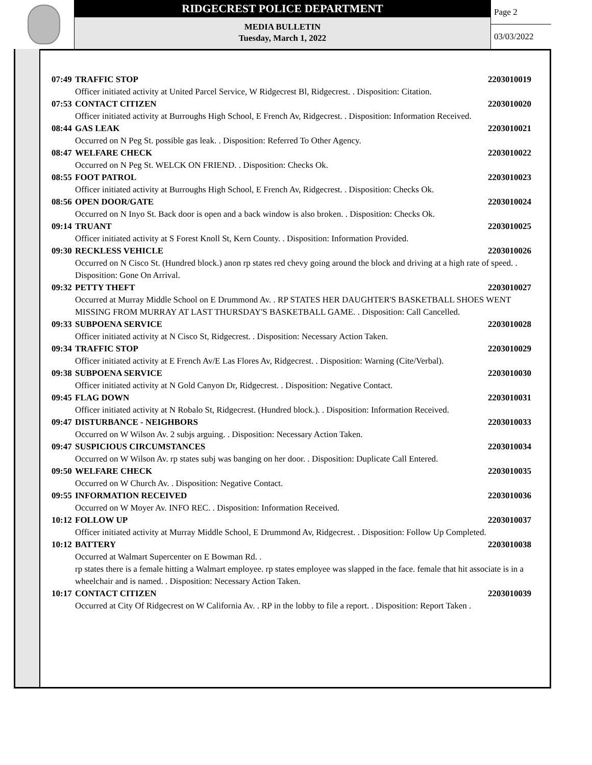RIDGECREST POLICE DEPARTMENT
MEDIA BULLETIN
Tuesday, March 1, 2022
Page 2
03/03/2022
07:49 TRAFFIC STOP 2203010019
Officer initiated activity at United Parcel Service, W Ridgecrest Bl, Ridgecrest. . Disposition: Citation.
07:53 CONTACT CITIZEN 2203010020
Officer initiated activity at Burroughs High School, E French Av, Ridgecrest. . Disposition: Information Received.
08:44 GAS LEAK 2203010021
Occurred on N Peg St. possible gas leak. . Disposition: Referred To Other Agency.
08:47 WELFARE CHECK 2203010022
Occurred on N Peg St. WELCK ON FRIEND. . Disposition: Checks Ok.
08:55 FOOT PATROL 2203010023
Officer initiated activity at Burroughs High School, E French Av, Ridgecrest. . Disposition: Checks Ok.
08:56 OPEN DOOR/GATE 2203010024
Occurred on N Inyo St. Back door is open and a back window is also broken. . Disposition: Checks Ok.
09:14 TRUANT 2203010025
Officer initiated activity at S Forest Knoll St, Kern County. . Disposition: Information Provided.
09:30 RECKLESS VEHICLE 2203010026
Occurred on N Cisco St. (Hundred block.) anon rp states red chevy going around the block and driving at a high rate of speed. . Disposition: Gone On Arrival.
09:32 PETTY THEFT 2203010027
Occurred at Murray Middle School on E Drummond Av. . RP STATES HER DAUGHTER'S BASKETBALL SHOES WENT MISSING FROM MURRAY AT LAST THURSDAY'S BASKETBALL GAME. . Disposition: Call Cancelled.
09:33 SUBPOENA SERVICE 2203010028
Officer initiated activity at N Cisco St, Ridgecrest. . Disposition: Necessary Action Taken.
09:34 TRAFFIC STOP 2203010029
Officer initiated activity at E French Av/E Las Flores Av, Ridgecrest. . Disposition: Warning (Cite/Verbal).
09:38 SUBPOENA SERVICE 2203010030
Officer initiated activity at N Gold Canyon Dr, Ridgecrest. . Disposition: Negative Contact.
09:45 FLAG DOWN 2203010031
Officer initiated activity at N Robalo St, Ridgecrest. (Hundred block.). . Disposition: Information Received.
09:47 DISTURBANCE - NEIGHBORS 2203010033
Occurred on W Wilson Av. 2 subjs arguing. . Disposition: Necessary Action Taken.
09:47 SUSPICIOUS CIRCUMSTANCES 2203010034
Occurred on W Wilson Av. rp states subj was banging on her door. . Disposition: Duplicate Call Entered.
09:50 WELFARE CHECK 2203010035
Occurred on W Church Av. . Disposition: Negative Contact.
09:55 INFORMATION RECEIVED 2203010036
Occurred on W Moyer Av. INFO REC. . Disposition: Information Received.
10:12 FOLLOW UP 2203010037
Officer initiated activity at Murray Middle School, E Drummond Av, Ridgecrest. . Disposition: Follow Up Completed.
10:12 BATTERY 2203010038
Occurred at Walmart Supercenter on E Bowman Rd. .
rp states there is a female hitting a Walmart employee. rp states employee was slapped in the face. female that hit associate is in a wheelchair and is named. . Disposition: Necessary Action Taken.
10:17 CONTACT CITIZEN 2203010039
Occurred at City Of Ridgecrest on W California Av. . RP in the lobby to file a report. . Disposition: Report Taken .